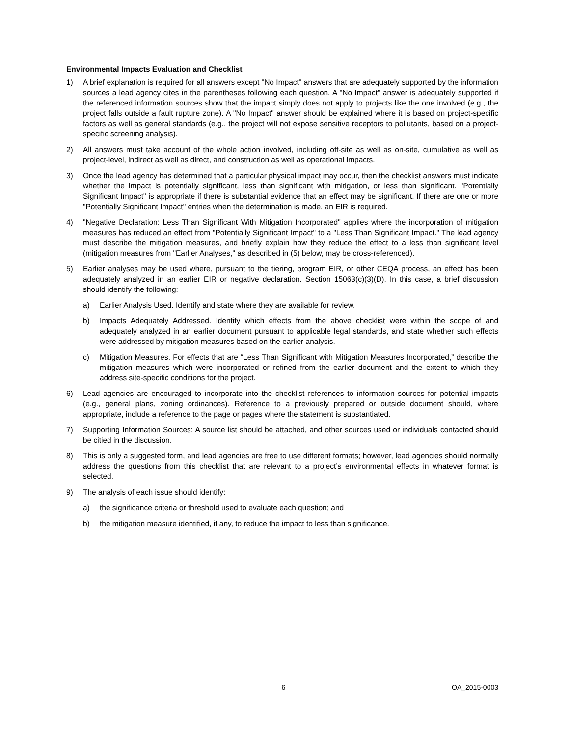Environmental Impacts Evaluation and Checklist
1) A brief explanation is required for all answers except "No Impact" answers that are adequately supported by the information sources a lead agency cites in the parentheses following each question. A "No Impact" answer is adequately supported if the referenced information sources show that the impact simply does not apply to projects like the one involved (e.g., the project falls outside a fault rupture zone). A "No Impact" answer should be explained where it is based on project-specific factors as well as general standards (e.g., the project will not expose sensitive receptors to pollutants, based on a project-specific screening analysis).
2) All answers must take account of the whole action involved, including off-site as well as on-site, cumulative as well as project-level, indirect as well as direct, and construction as well as operational impacts.
3) Once the lead agency has determined that a particular physical impact may occur, then the checklist answers must indicate whether the impact is potentially significant, less than significant with mitigation, or less than significant. "Potentially Significant Impact" is appropriate if there is substantial evidence that an effect may be significant. If there are one or more "Potentially Significant Impact" entries when the determination is made, an EIR is required.
4) "Negative Declaration: Less Than Significant With Mitigation Incorporated" applies where the incorporation of mitigation measures has reduced an effect from "Potentially Significant Impact" to a "Less Than Significant Impact." The lead agency must describe the mitigation measures, and briefly explain how they reduce the effect to a less than significant level (mitigation measures from "Earlier Analyses," as described in (5) below, may be cross-referenced).
5) Earlier analyses may be used where, pursuant to the tiering, program EIR, or other CEQA process, an effect has been adequately analyzed in an earlier EIR or negative declaration. Section 15063(c)(3)(D). In this case, a brief discussion should identify the following:
a) Earlier Analysis Used. Identify and state where they are available for review.
b) Impacts Adequately Addressed. Identify which effects from the above checklist were within the scope of and adequately analyzed in an earlier document pursuant to applicable legal standards, and state whether such effects were addressed by mitigation measures based on the earlier analysis.
c) Mitigation Measures. For effects that are “Less Than Significant with Mitigation Measures Incorporated,” describe the mitigation measures which were incorporated or refined from the earlier document and the extent to which they address site-specific conditions for the project.
6) Lead agencies are encouraged to incorporate into the checklist references to information sources for potential impacts (e.g., general plans, zoning ordinances). Reference to a previously prepared or outside document should, where appropriate, include a reference to the page or pages where the statement is substantiated.
7) Supporting Information Sources: A source list should be attached, and other sources used or individuals contacted should be citied in the discussion.
8) This is only a suggested form, and lead agencies are free to use different formats; however, lead agencies should normally address the questions from this checklist that are relevant to a project’s environmental effects in whatever format is selected.
9) The analysis of each issue should identify:
a) the significance criteria or threshold used to evaluate each question; and
b) the mitigation measure identified, if any, to reduce the impact to less than significance.
6 OA_2015-0003